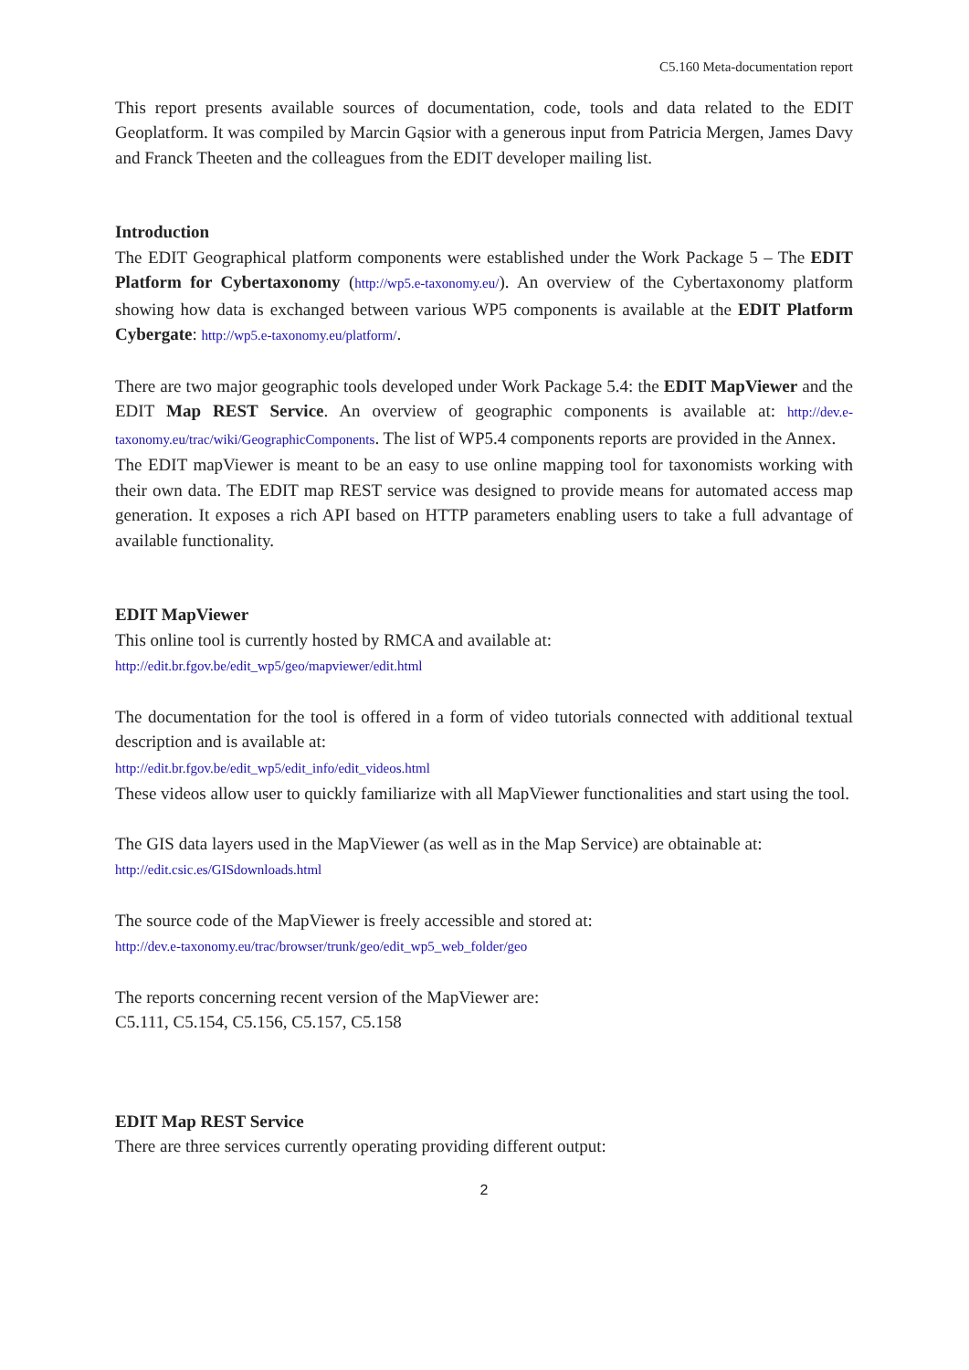C5.160 Meta-documentation report
This report presents available sources of documentation, code, tools and data related to the EDIT Geoplatform. It was compiled by Marcin Gąsior with a generous input from Patricia Mergen, James Davy and Franck Theeten and the colleagues from the EDIT developer mailing list.
Introduction
The EDIT Geographical platform components were established under the Work Package 5 – The EDIT Platform for Cybertaxonomy (http://wp5.e-taxonomy.eu/). An overview of the Cybertaxonomy platform showing how data is exchanged between various WP5 components is available at the EDIT Platform Cybergate: http://wp5.e-taxonomy.eu/platform/.
There are two major geographic tools developed under Work Package 5.4: the EDIT MapViewer and the EDIT Map REST Service. An overview of geographic components is available at: http://dev.e-taxonomy.eu/trac/wiki/GeographicComponents. The list of WP5.4 components reports are provided in the Annex.
The EDIT mapViewer is meant to be an easy to use online mapping tool for taxonomists working with their own data. The EDIT map REST service was designed to provide means for automated access map generation. It exposes a rich API based on HTTP parameters enabling users to take a full advantage of available functionality.
EDIT MapViewer
This online tool is currently hosted by RMCA and available at:
http://edit.br.fgov.be/edit_wp5/geo/mapviewer/edit.html
The documentation for the tool is offered in a form of video tutorials connected with additional textual description and is available at:
http://edit.br.fgov.be/edit_wp5/edit_info/edit_videos.html
These videos allow user to quickly familiarize with all MapViewer functionalities and start using the tool.
The GIS data layers used in the MapViewer (as well as in the Map Service) are obtainable at:
http://edit.csic.es/GISdownloads.html
The source code of the MapViewer is freely accessible and stored at:
http://dev.e-taxonomy.eu/trac/browser/trunk/geo/edit_wp5_web_folder/geo
The reports concerning recent version of the MapViewer are:
C5.111, C5.154, C5.156, C5.157, C5.158
EDIT Map REST Service
There are three services currently operating providing different output:
2